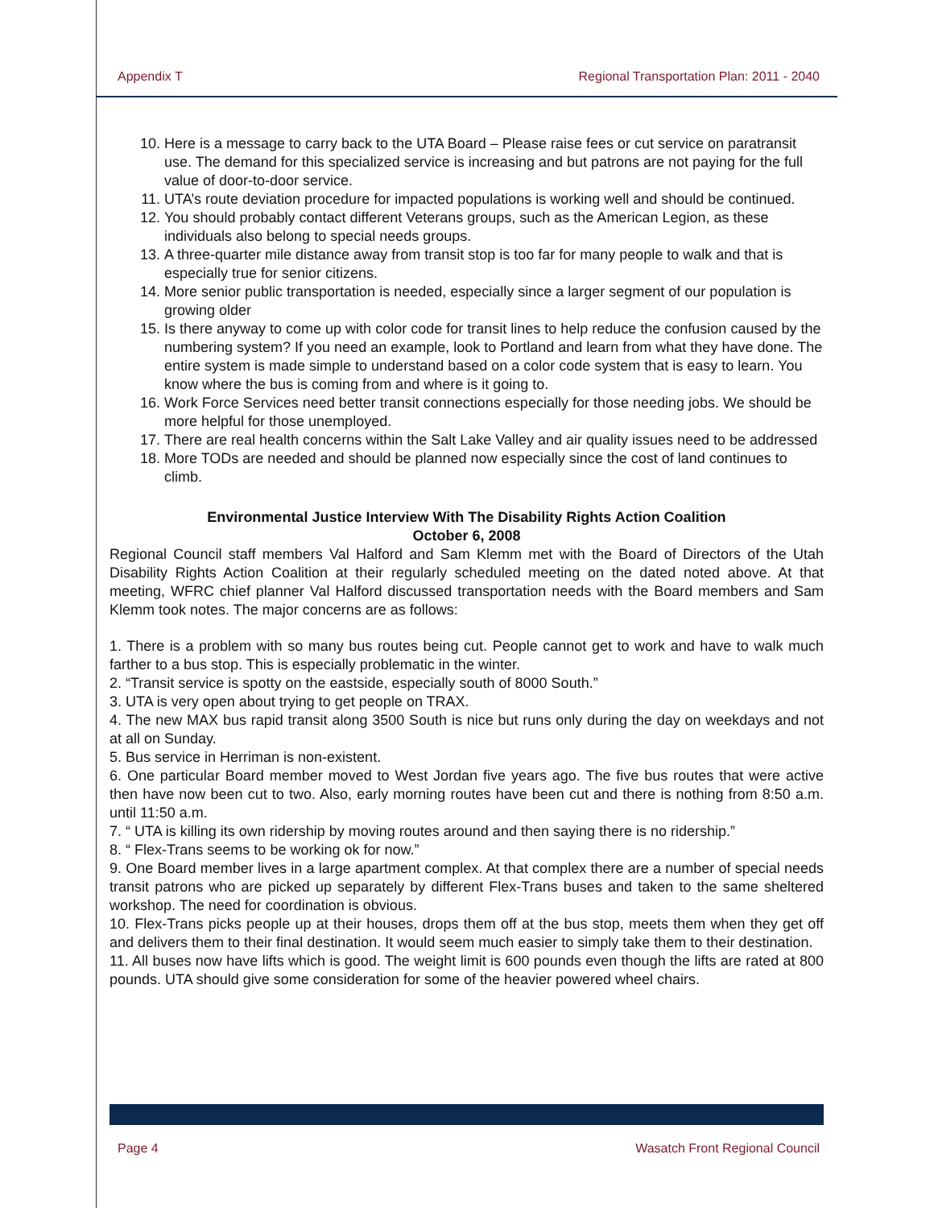Appendix T Regional Transportation Plan: 2011 - 2040
10. Here is a message to carry back to the UTA Board – Please raise fees or cut service on paratransit use. The demand for this specialized service is increasing and but patrons are not paying for the full value of door-to-door service.
11. UTA’s route deviation procedure for impacted populations is working well and should be continued.
12. You should probably contact different Veterans groups, such as the American Legion, as these individuals also belong to special needs groups.
13. A three-quarter mile distance away from transit stop is too far for many people to walk and that is especially true for senior citizens.
14. More senior public transportation is needed, especially since a larger segment of our population is growing older
15. Is there anyway to come up with color code for transit lines to help reduce the confusion caused by the numbering system? If you need an example, look to Portland and learn from what they have done. The entire system is made simple to understand based on a color code system that is easy to learn. You know where the bus is coming from and where is it going to.
16. Work Force Services need better transit connections especially for those needing jobs. We should be more helpful for those unemployed.
17. There are real health concerns within the Salt Lake Valley and air quality issues need to be addressed
18. More TODs are needed and should be planned now especially since the cost of land continues to climb.
Environmental Justice Interview With The Disability Rights Action Coalition
October 6, 2008
Regional Council staff members Val Halford and Sam Klemm met with the Board of Directors of the Utah Disability Rights Action Coalition at their regularly scheduled meeting on the dated noted above. At that meeting, WFRC chief planner Val Halford discussed transportation needs with the Board members and Sam Klemm took notes. The major concerns are as follows:
1. There is a problem with so many bus routes being cut. People cannot get to work and have to walk much farther to a bus stop. This is especially problematic in the winter.
2. “Transit service is spotty on the eastside, especially south of 8000 South.”
3. UTA is very open about trying to get people on TRAX.
4. The new MAX bus rapid transit along 3500 South is nice but runs only during the day on weekdays and not at all on Sunday.
5. Bus service in Herriman is non-existent.
6. One particular Board member moved to West Jordan five years ago. The five bus routes that were active then have now been cut to two. Also, early morning routes have been cut and there is nothing from 8:50 a.m. until 11:50 a.m.
7. “ UTA is killing its own ridership by moving routes around and then saying there is no ridership.”
8. “ Flex-Trans seems to be working ok for now.”
9. One Board member lives in a large apartment complex. At that complex there are a number of special needs transit patrons who are picked up separately by different Flex-Trans buses and taken to the same sheltered workshop. The need for coordination is obvious.
10. Flex-Trans picks people up at their houses, drops them off at the bus stop, meets them when they get off and delivers them to their final destination. It would seem much easier to simply take them to their destination.
11. All buses now have lifts which is good. The weight limit is 600 pounds even though the lifts are rated at 800 pounds. UTA should give some consideration for some of the heavier powered wheel chairs.
Page 4 Wasatch Front Regional Council